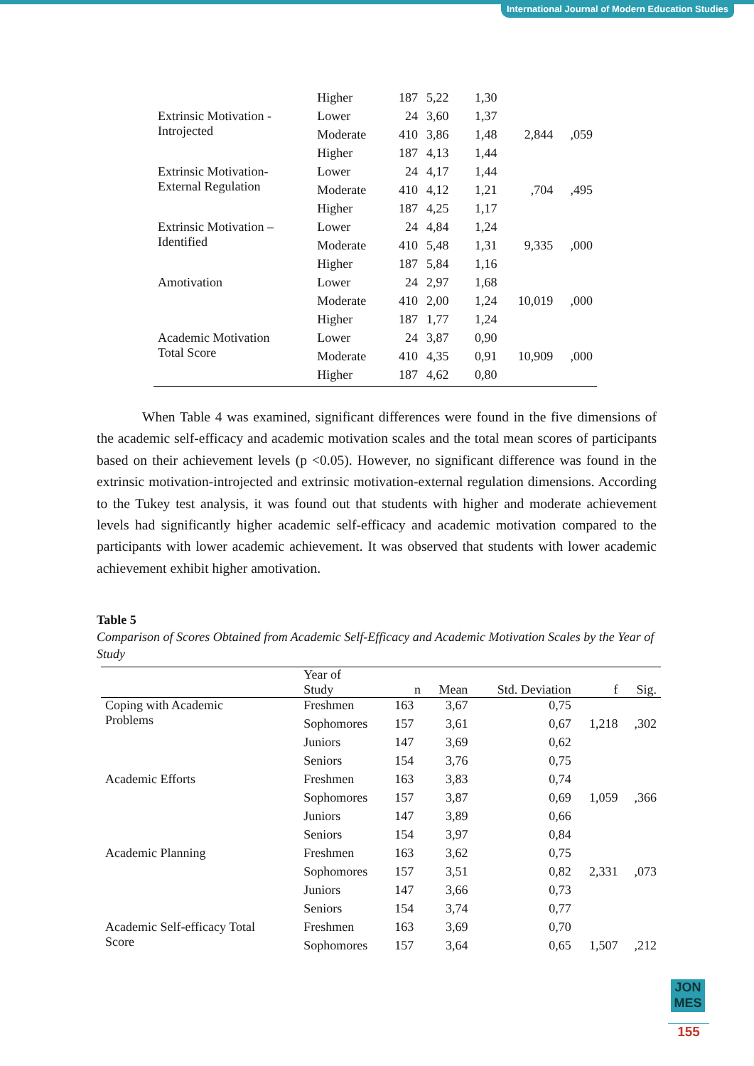International Journal of Modern Education Studies
| | Higher | 187 | 5,22 | 1,30 | | |
| Extrinsic Motivation - Introjected | Lower | 24 | 3,60 | 1,37 | | |
| | Moderate | 410 | 3,86 | 1,48 | 2,844 | ,059 |
| | Higher | 187 | 4,13 | 1,44 | | |
| Extrinsic Motivation- External Regulation | Lower | 24 | 4,17 | 1,44 | | |
| | Moderate | 410 | 4,12 | 1,21 | ,704 | ,495 |
| | Higher | 187 | 4,25 | 1,17 | | |
| Extrinsic Motivation – Identified | Lower | 24 | 4,84 | 1,24 | | |
| | Moderate | 410 | 5,48 | 1,31 | 9,335 | ,000 |
| | Higher | 187 | 5,84 | 1,16 | | |
| Amotivation | Lower | 24 | 2,97 | 1,68 | | |
| | Moderate | 410 | 2,00 | 1,24 | 10,019 | ,000 |
| | Higher | 187 | 1,77 | 1,24 | | |
| Academic Motivation Total Score | Lower | 24 | 3,87 | 0,90 | | |
| | Moderate | 410 | 4,35 | 0,91 | 10,909 | ,000 |
| | Higher | 187 | 4,62 | 0,80 | | |
When Table 4 was examined, significant differences were found in the five dimensions of the academic self-efficacy and academic motivation scales and the total mean scores of participants based on their achievement levels (p <0.05). However, no significant difference was found in the extrinsic motivation-introjected and extrinsic motivation-external regulation dimensions. According to the Tukey test analysis, it was found out that students with higher and moderate achievement levels had significantly higher academic self-efficacy and academic motivation compared to the participants with lower academic achievement. It was observed that students with lower academic achievement exhibit higher amotivation.
Table 5
Comparison of Scores Obtained from Academic Self-Efficacy and Academic Motivation Scales by the Year of Study
| | Year of Study | n | Mean | Std. Deviation | f | Sig. |
| --- | --- | --- | --- | --- | --- | --- |
| Coping with Academic Problems | Freshmen | 163 | 3,67 | 0,75 | | |
| | Sophomores | 157 | 3,61 | 0,67 | 1,218 | ,302 |
| | Juniors | 147 | 3,69 | 0,62 | | |
| | Seniors | 154 | 3,76 | 0,75 | | |
| Academic Efforts | Freshmen | 163 | 3,83 | 0,74 | | |
| | Sophomores | 157 | 3,87 | 0,69 | 1,059 | ,366 |
| | Juniors | 147 | 3,89 | 0,66 | | |
| | Seniors | 154 | 3,97 | 0,84 | | |
| Academic Planning | Freshmen | 163 | 3,62 | 0,75 | | |
| | Sophomores | 157 | 3,51 | 0,82 | 2,331 | ,073 |
| | Juniors | 147 | 3,66 | 0,73 | | |
| | Seniors | 154 | 3,74 | 0,77 | | |
| Academic Self-efficacy Total Score | Freshmen | 163 | 3,69 | 0,70 | | |
| | Sophomores | 157 | 3,64 | 0,65 | 1,507 | ,212 |
JON
MES
155